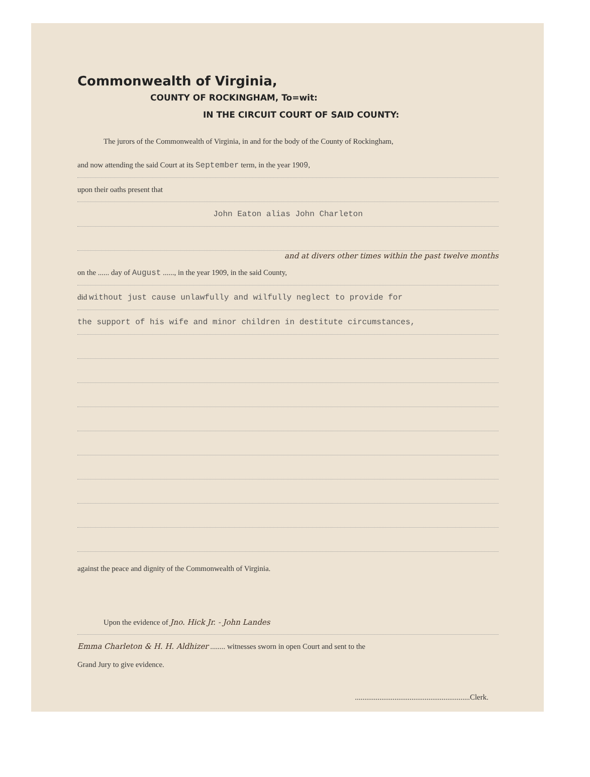Commonwealth of Virginia,
COUNTY OF ROCKINGHAM, To=wit:
IN THE CIRCUIT COURT OF SAID COUNTY:
The jurors of the Commonwealth of Virginia, in and for the body of the County of Rockingham,
and now attending the said Court at its September term, in the year 1909,
upon their oaths present that
John Eaton alias John Charleton
and at divers other times within the past twelve months
on the ...... day of August ......, in the year 1909, in the said County,
did without just cause unlawfully and wilfully neglect to provide for
the support of his wife and minor children in destitute circumstances,
against the peace and dignity of the Commonwealth of Virginia.
Upon the evidence of Jno. Hick Jr. - John Landes
Emma Charleton & H. H. Aldhizer ........ witnesses sworn in open Court and sent to the
Grand Jury to give evidence.
.............................................................Clerk.